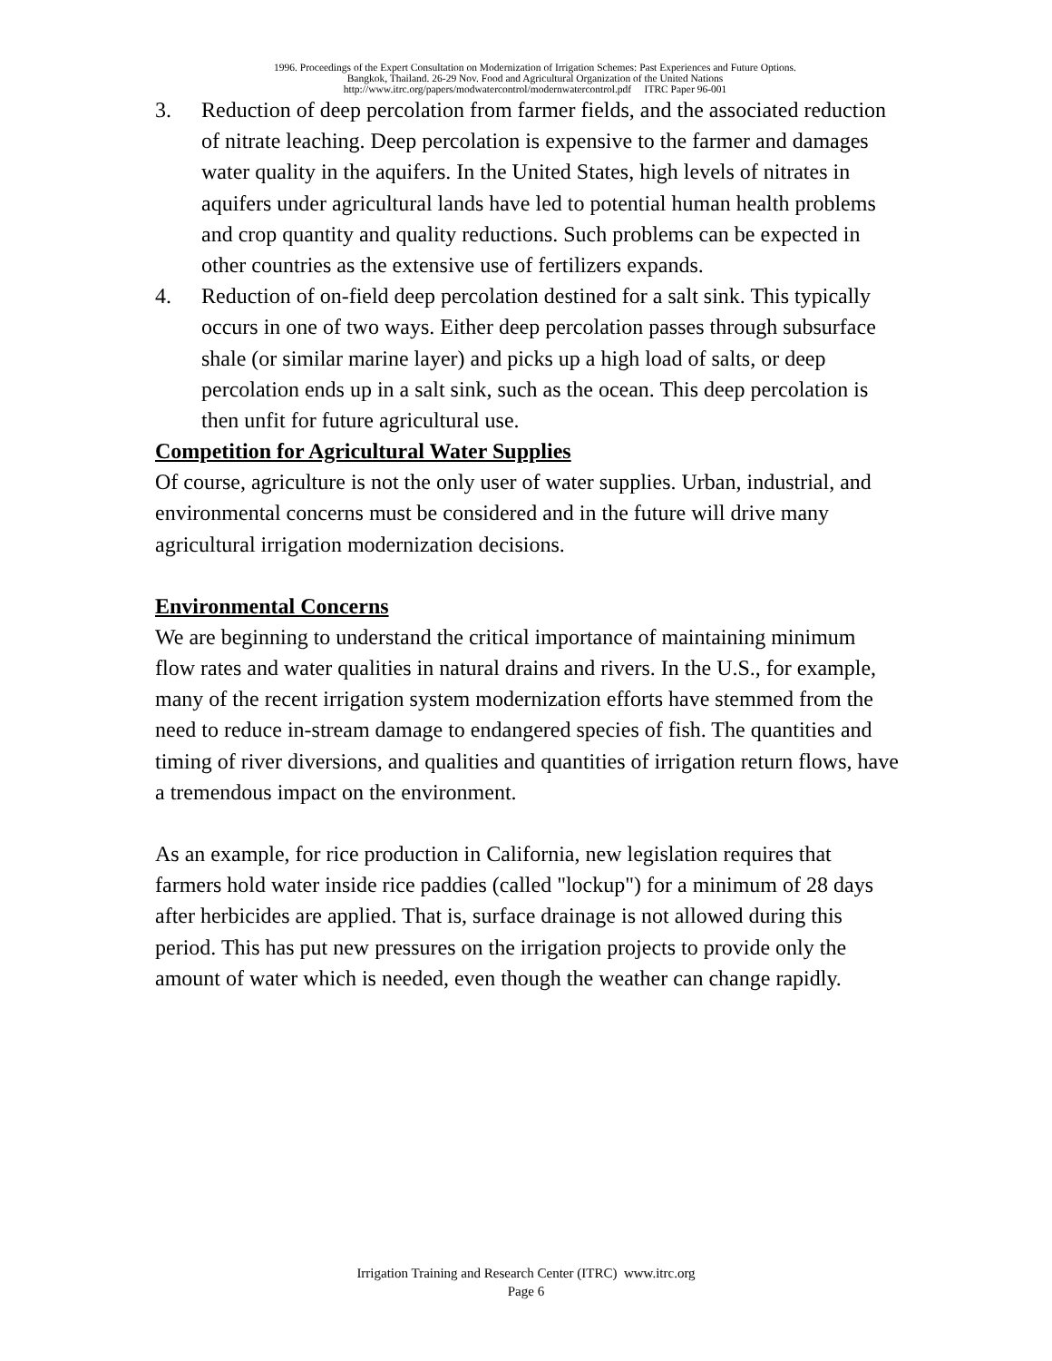1996. Proceedings of the Expert Consultation on Modernization of Irrigation Schemes: Past Experiences and Future Options.
Bangkok, Thailand. 26-29 Nov. Food and Agricultural Organization of the United Nations
http://www.itrc.org/papers/modwatercontrol/modernwatercontrol.pdf ITRC Paper 96-001
3. Reduction of deep percolation from farmer fields, and the associated reduction of nitrate leaching. Deep percolation is expensive to the farmer and damages water quality in the aquifers. In the United States, high levels of nitrates in aquifers under agricultural lands have led to potential human health problems and crop quantity and quality reductions. Such problems can be expected in other countries as the extensive use of fertilizers expands.
4. Reduction of on-field deep percolation destined for a salt sink. This typically occurs in one of two ways. Either deep percolation passes through subsurface shale (or similar marine layer) and picks up a high load of salts, or deep percolation ends up in a salt sink, such as the ocean. This deep percolation is then unfit for future agricultural use.
Competition for Agricultural Water Supplies
Of course, agriculture is not the only user of water supplies. Urban, industrial, and environmental concerns must be considered and in the future will drive many agricultural irrigation modernization decisions.
Environmental Concerns
We are beginning to understand the critical importance of maintaining minimum flow rates and water qualities in natural drains and rivers. In the U.S., for example, many of the recent irrigation system modernization efforts have stemmed from the need to reduce in-stream damage to endangered species of fish. The quantities and timing of river diversions, and qualities and quantities of irrigation return flows, have a tremendous impact on the environment.
As an example, for rice production in California, new legislation requires that farmers hold water inside rice paddies (called "lockup") for a minimum of 28 days after herbicides are applied. That is, surface drainage is not allowed during this period. This has put new pressures on the irrigation projects to provide only the amount of water which is needed, even though the weather can change rapidly.
Irrigation Training and Research Center (ITRC) www.itrc.org
Page 6